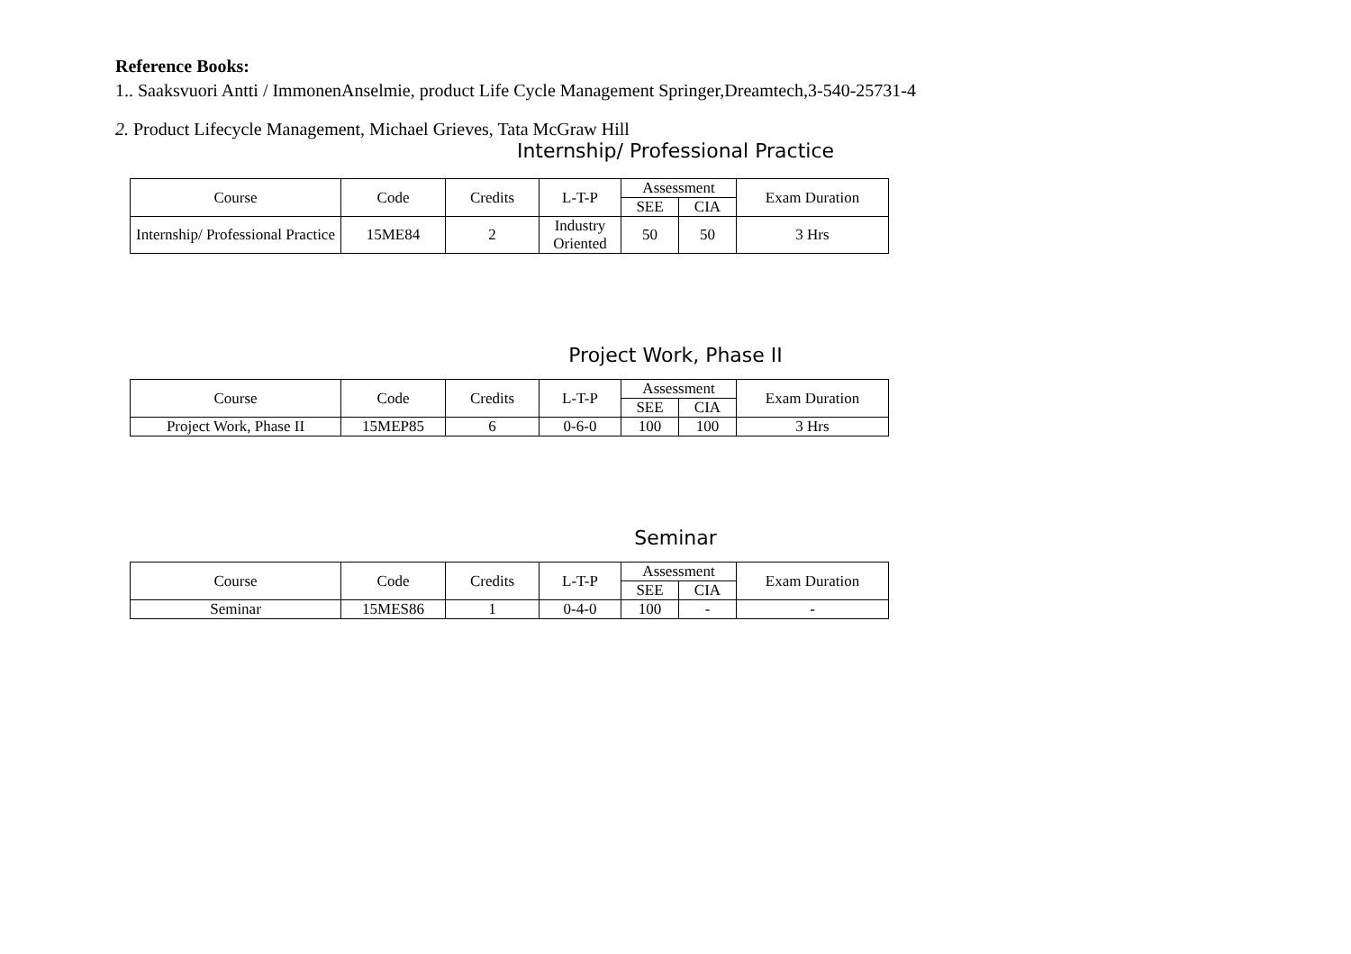Reference Books:
1.. Saaksvuori Antti / ImmonenAnselmie, product Life Cycle Management Springer,Dreamtech,3-540-25731-4
2. Product Lifecycle Management, Michael Grieves, Tata McGraw Hill
Internship/ Professional Practice
| Course | Code | Credits | L-T-P | Assessment | | Exam Duration |
| --- | --- | --- | --- | --- | --- | --- |
| | | | | SEE | CIA | |
| Internship/ Professional Practice | 15ME84 | 2 | Industry Oriented | 50 | 50 | 3 Hrs |
Project Work, Phase II
| Course | Code | Credits | L-T-P | Assessment | | Exam Duration |
| --- | --- | --- | --- | --- | --- | --- |
| | | | | SEE | CIA | |
| Project Work, Phase II | 15MEP85 | 6 | 0-6-0 | 100 | 100 | 3 Hrs |
Seminar
| Course | Code | Credits | L-T-P | Assessment | | Exam Duration |
| --- | --- | --- | --- | --- | --- | --- |
| | | | | SEE | CIA | |
| Seminar | 15MES86 | 1 | 0-4-0 | 100 | - | - |